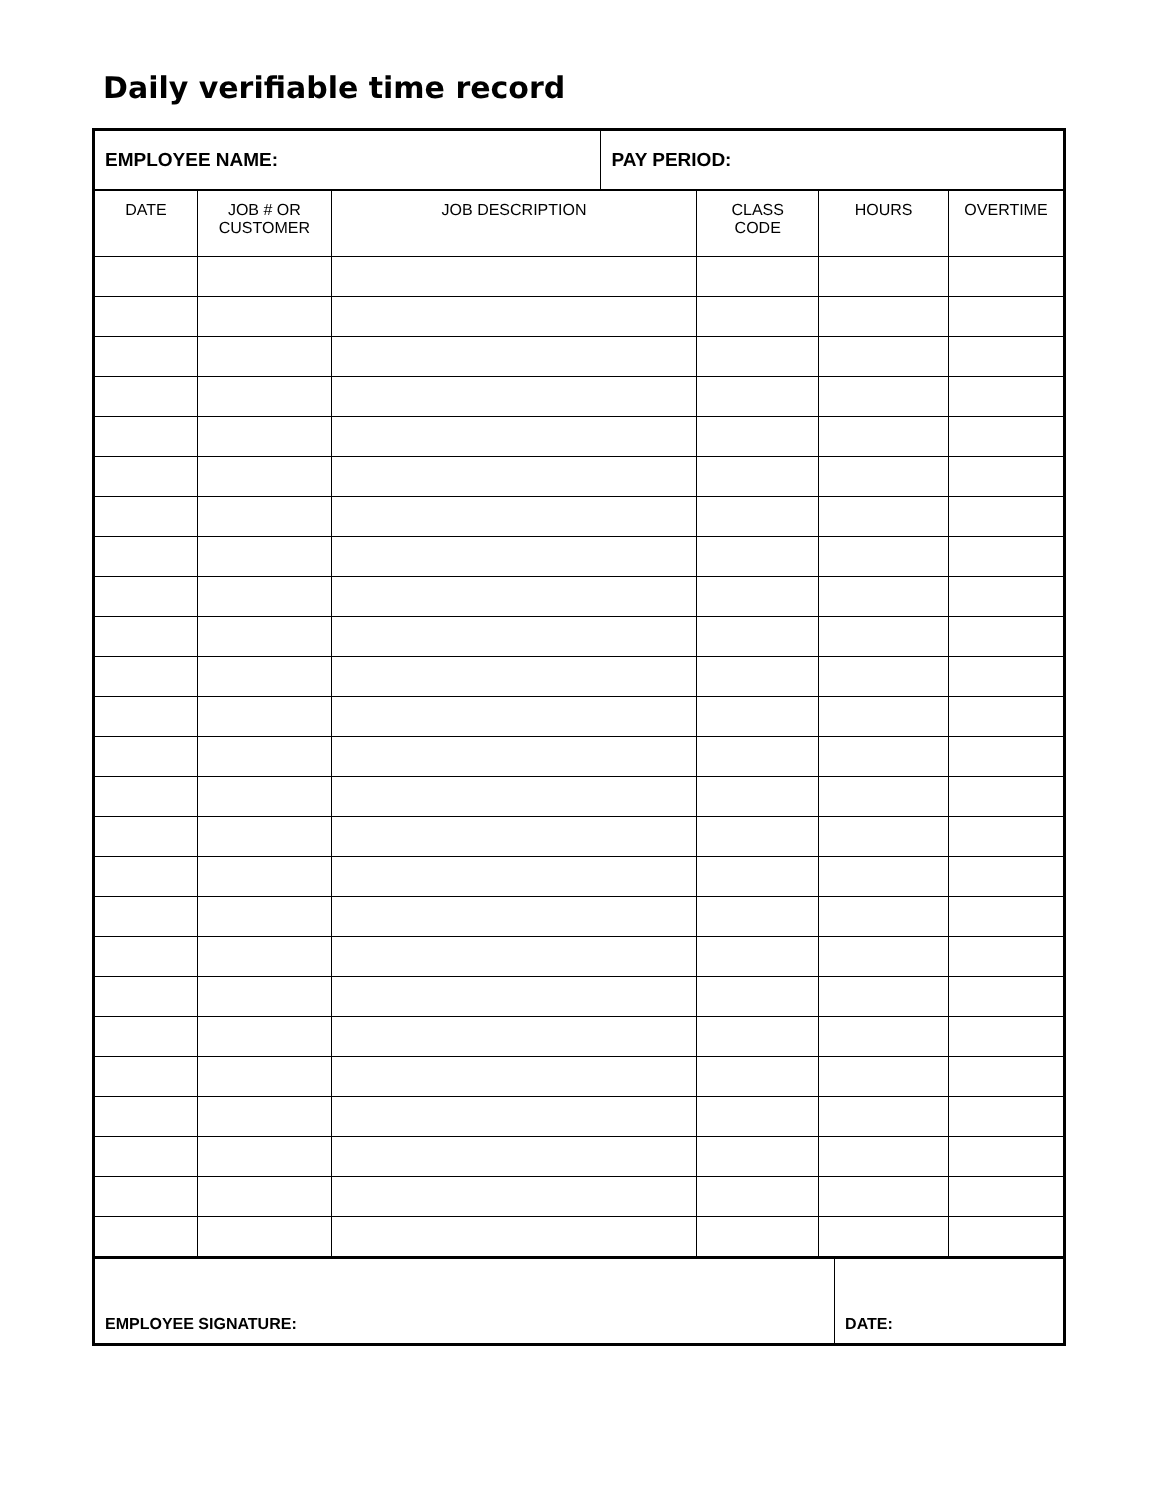Daily verifiable time record
| EMPLOYEE NAME: | | | PAY PERIOD: | | | | |
| DATE | JOB # OR CUSTOMER | JOB DESCRIPTION | | CLASS CODE | HOURS | | OVERTIME |
| EMPLOYEE SIGNATURE: | | | | | | DATE: | |